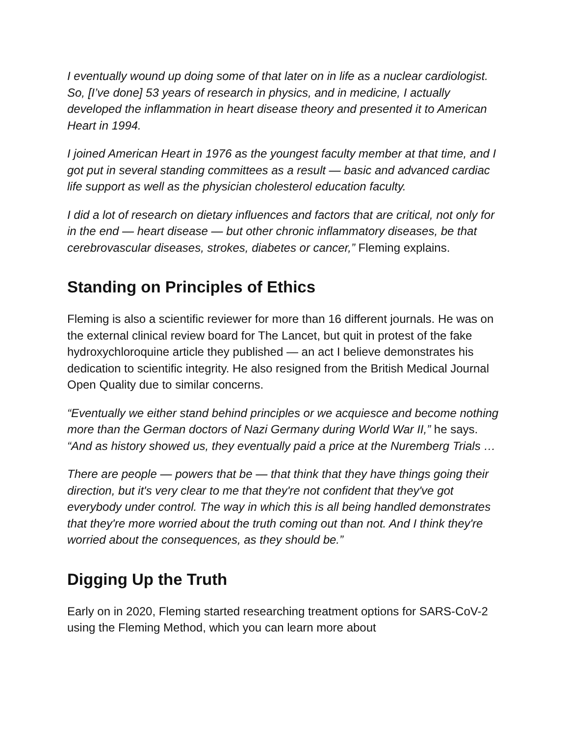I eventually wound up doing some of that later on in life as a nuclear cardiologist. So, [I’ve done] 53 years of research in physics, and in medicine, I actually developed the inflammation in heart disease theory and presented it to American Heart in 1994.
I joined American Heart in 1976 as the youngest faculty member at that time, and I got put in several standing committees as a result — basic and advanced cardiac life support as well as the physician cholesterol education faculty.
I did a lot of research on dietary influences and factors that are critical, not only for in the end — heart disease — but other chronic inflammatory diseases, be that cerebrovascular diseases, strokes, diabetes or cancer,” Fleming explains.
Standing on Principles of Ethics
Fleming is also a scientific reviewer for more than 16 different journals. He was on the external clinical review board for The Lancet, but quit in protest of the fake hydroxychloroquine article they published — an act I believe demonstrates his dedication to scientific integrity. He also resigned from the British Medical Journal Open Quality due to similar concerns.
“Eventually we either stand behind principles or we acquiesce and become nothing more than the German doctors of Nazi Germany during World War II,” he says. “And as history showed us, they eventually paid a price at the Nuremberg Trials …
There are people — powers that be — that think that they have things going their direction, but it's very clear to me that they're not confident that they've got everybody under control. The way in which this is all being handled demonstrates that they're more worried about the truth coming out than not. And I think they're worried about the consequences, as they should be.”
Digging Up the Truth
Early on in 2020, Fleming started researching treatment options for SARS-CoV-2 using the Fleming Method, which you can learn more about